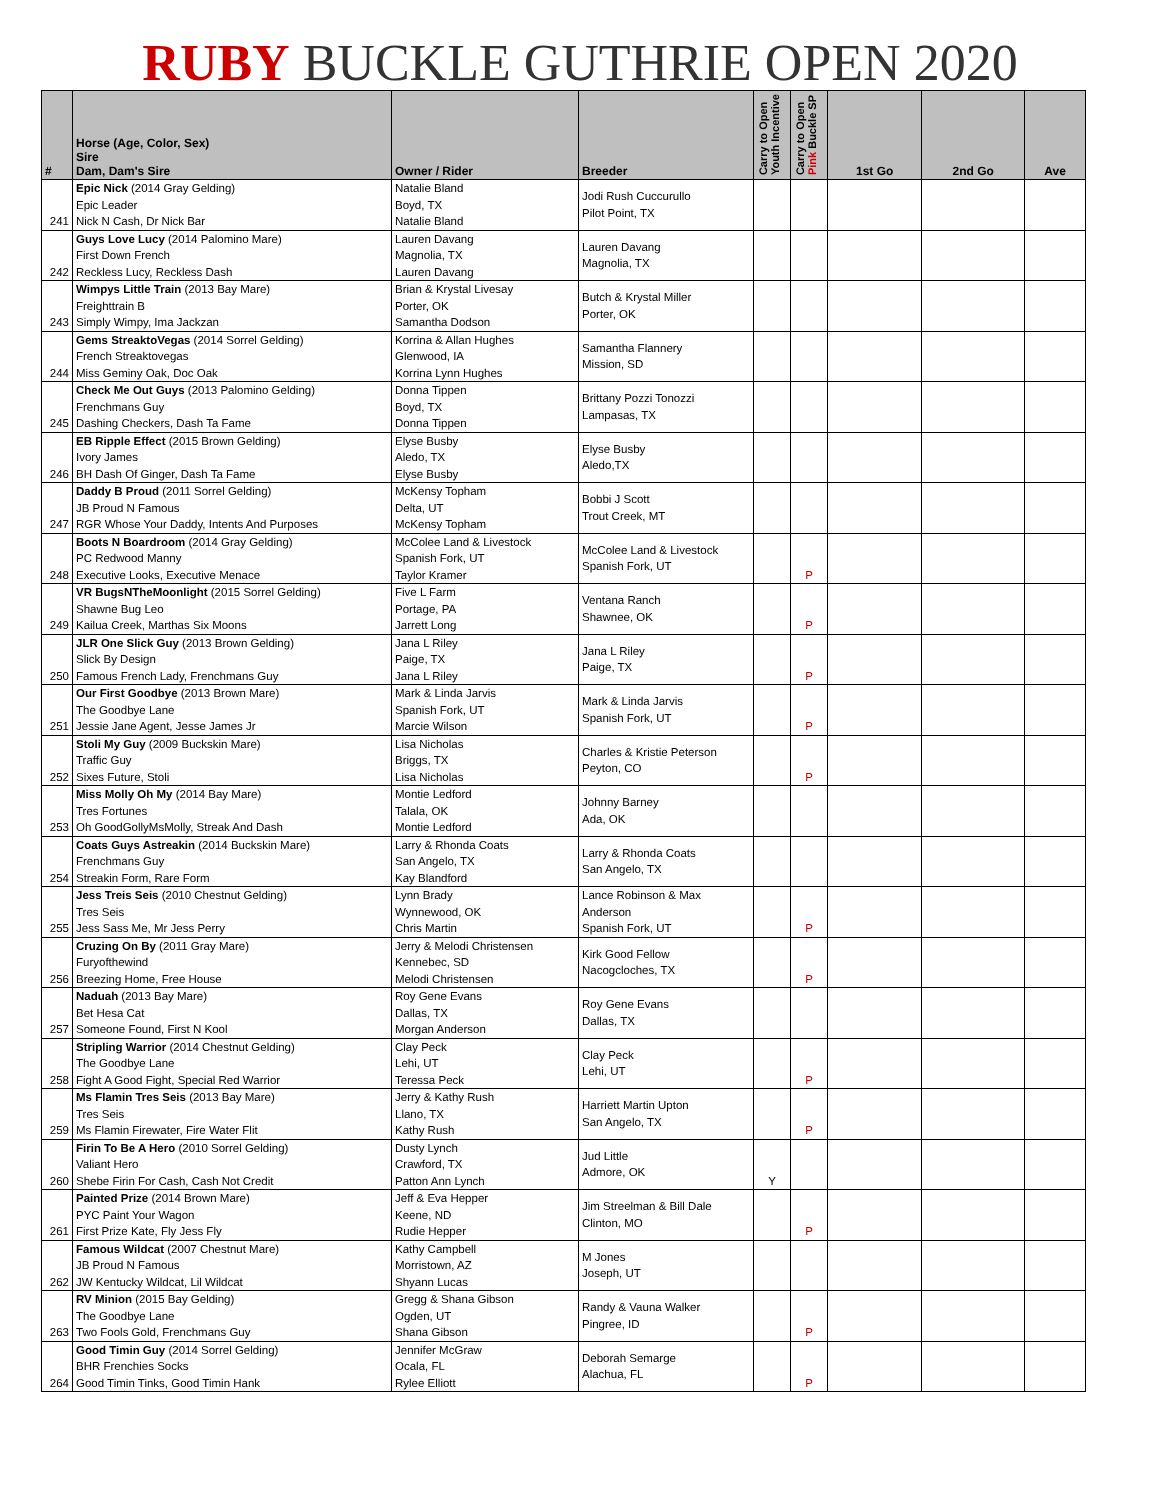RUBY BUCKLE GUTHRIE OPEN 2020
| # | Horse (Age, Color, Sex) Sire Dam, Dam's Sire | Owner / Rider | Breeder | Carry to Open Youth Incentive | Carry to Open Pink Buckle SP | 1st Go | 2nd Go | Ave |
| --- | --- | --- | --- | --- | --- | --- | --- | --- |
| 241 | Epic Nick (2014 Gray Gelding) Epic Leader Nick N Cash, Dr Nick Bar | Natalie Bland Boyd, TX Natalie Bland | Jodi Rush Cuccurullo Pilot Point, TX | | | | | |
| 242 | Guys Love Lucy (2014 Palomino Mare) First Down French Reckless Lucy, Reckless Dash | Lauren Davang Magnolia, TX Lauren Davang | Lauren Davang Magnolia, TX | | | | | |
| 243 | Wimpys Little Train (2013 Bay Mare) Freighttrain B Simply Wimpy, Ima Jackzan | Brian & Krystal Livesay Porter, OK Samantha Dodson | Butch & Krystal Miller Porter, OK | | | | | |
| 244 | Gems StreaktoVegas (2014 Sorrel Gelding) French Streaktovegas Miss Geminy Oak, Doc Oak | Korrina & Allan Hughes Glenwood, IA Korrina Lynn Hughes | Samantha Flannery Mission, SD | | | | | |
| 245 | Check Me Out Guys (2013 Palomino Gelding) Frenchmans Guy Dashing Checkers, Dash Ta Fame | Donna Tippen Boyd, TX Donna Tippen | Brittany Pozzi Tonozzi Lampasas, TX | | | | | |
| 246 | EB Ripple Effect (2015 Brown Gelding) Ivory James BH Dash Of Ginger, Dash Ta Fame | Elyse Busby Aledo, TX Elyse Busby | Elyse Busby Aledo,TX | | | | | |
| 247 | Daddy B Proud (2011 Sorrel Gelding) JB Proud N Famous RGR Whose Your Daddy, Intents And Purposes | McKensy Topham Delta, UT McKensy Topham | Bobbi J Scott Trout Creek, MT | | | | | |
| 248 | Boots N Boardroom (2014 Gray Gelding) PC Redwood Manny Executive Looks, Executive Menace | McColee Land & Livestock Spanish Fork, UT Taylor Kramer | McColee Land & Livestock Spanish Fork, UT | | P | | | |
| 249 | VR BugsNTheMoonlight (2015 Sorrel Gelding) Shawne Bug Leo Kailua Creek, Marthas Six Moons | Five L Farm Portage, PA Jarrett Long | Ventana Ranch Shawnee, OK | | P | | | |
| 250 | JLR One Slick Guy (2013 Brown Gelding) Slick By Design Famous French Lady, Frenchmans Guy | Jana L Riley Paige, TX Jana L Riley | Jana L Riley Paige, TX | | P | | | |
| 251 | Our First Goodbye (2013 Brown Mare) The Goodbye Lane Jessie Jane Agent, Jesse James Jr | Mark & Linda Jarvis Spanish Fork, UT Marcie Wilson | Mark & Linda Jarvis Spanish Fork, UT | | P | | | |
| 252 | Stoli My Guy (2009 Buckskin Mare) Traffic Guy Sixes Future, Stoli | Lisa Nicholas Briggs, TX Lisa Nicholas | Charles & Kristie Peterson Peyton, CO | | P | | | |
| 253 | Miss Molly Oh My (2014 Bay Mare) Tres Fortunes Oh GoodGollyMsMolly, Streak And Dash | Montie Ledford Talala, OK Montie Ledford | Johnny Barney Ada, OK | | | | | |
| 254 | Coats Guys Astreakin (2014 Buckskin Mare) Frenchmans Guy Streakin Form, Rare Form | Larry & Rhonda Coats San Angelo, TX Kay Blandford | Larry & Rhonda Coats San Angelo, TX | | | | | |
| 255 | Jess Treis Seis (2010 Chestnut Gelding) Tres Seis Jess Sass Me, Mr Jess Perry | Lynn Brady Wynnewood, OK Chris Martin | Lance Robinson & Max Anderson Spanish Fork, UT | | P | | | |
| 256 | Cruzing On By (2011 Gray Mare) Furyofthewind Breezing Home, Free House | Jerry & Melodi Christensen Kennebec, SD Melodi Christensen | Kirk Good Fellow Nacogcloches, TX | | P | | | |
| 257 | Naduah (2013 Bay Mare) Bet Hesa Cat Someone Found, First N Kool | Roy Gene Evans Dallas, TX Morgan Anderson | Roy Gene Evans Dallas, TX | | | | | |
| 258 | Stripling Warrior (2014 Chestnut Gelding) The Goodbye Lane Fight A Good Fight, Special Red Warrior | Clay Peck Lehi, UT Teressa Peck | Clay Peck Lehi, UT | | P | | | |
| 259 | Ms Flamin Tres Seis (2013 Bay Mare) Tres Seis Ms Flamin Firewater, Fire Water Flit | Jerry & Kathy Rush Llano, TX Kathy Rush | Harriett Martin Upton San Angelo, TX | | P | | | |
| 260 | Firin To Be A Hero (2010 Sorrel Gelding) Valiant Hero Shebe Firin For Cash, Cash Not Credit | Dusty Lynch Crawford, TX Patton Ann Lynch | Jud Little Admore, OK | Y | | | | |
| 261 | Painted Prize (2014 Brown Mare) PYC Paint Your Wagon First Prize Kate, Fly Jess Fly | Jeff & Eva Hepper Keene, ND Rudie Hepper | Jim Streelman & Bill Dale Clinton, MO | | P | | | |
| 262 | Famous Wildcat (2007 Chestnut Mare) JB Proud N Famous JW Kentucky Wildcat, Lil Wildcat | Kathy Campbell Morristown, AZ Shyann Lucas | M Jones Joseph, UT | | | | | |
| 263 | RV Minion (2015 Bay Gelding) The Goodbye Lane Two Fools Gold, Frenchmans Guy | Gregg & Shana Gibson Ogden, UT Shana Gibson | Randy & Vauna Walker Pingree, ID | | P | | | |
| 264 | Good Timin Guy (2014 Sorrel Gelding) BHR Frenchies Socks Good Timin Tinks, Good Timin Hank | Jennifer McGraw Ocala, FL Rylee Elliott | Deborah Semarge Alachua, FL | | P | | | |